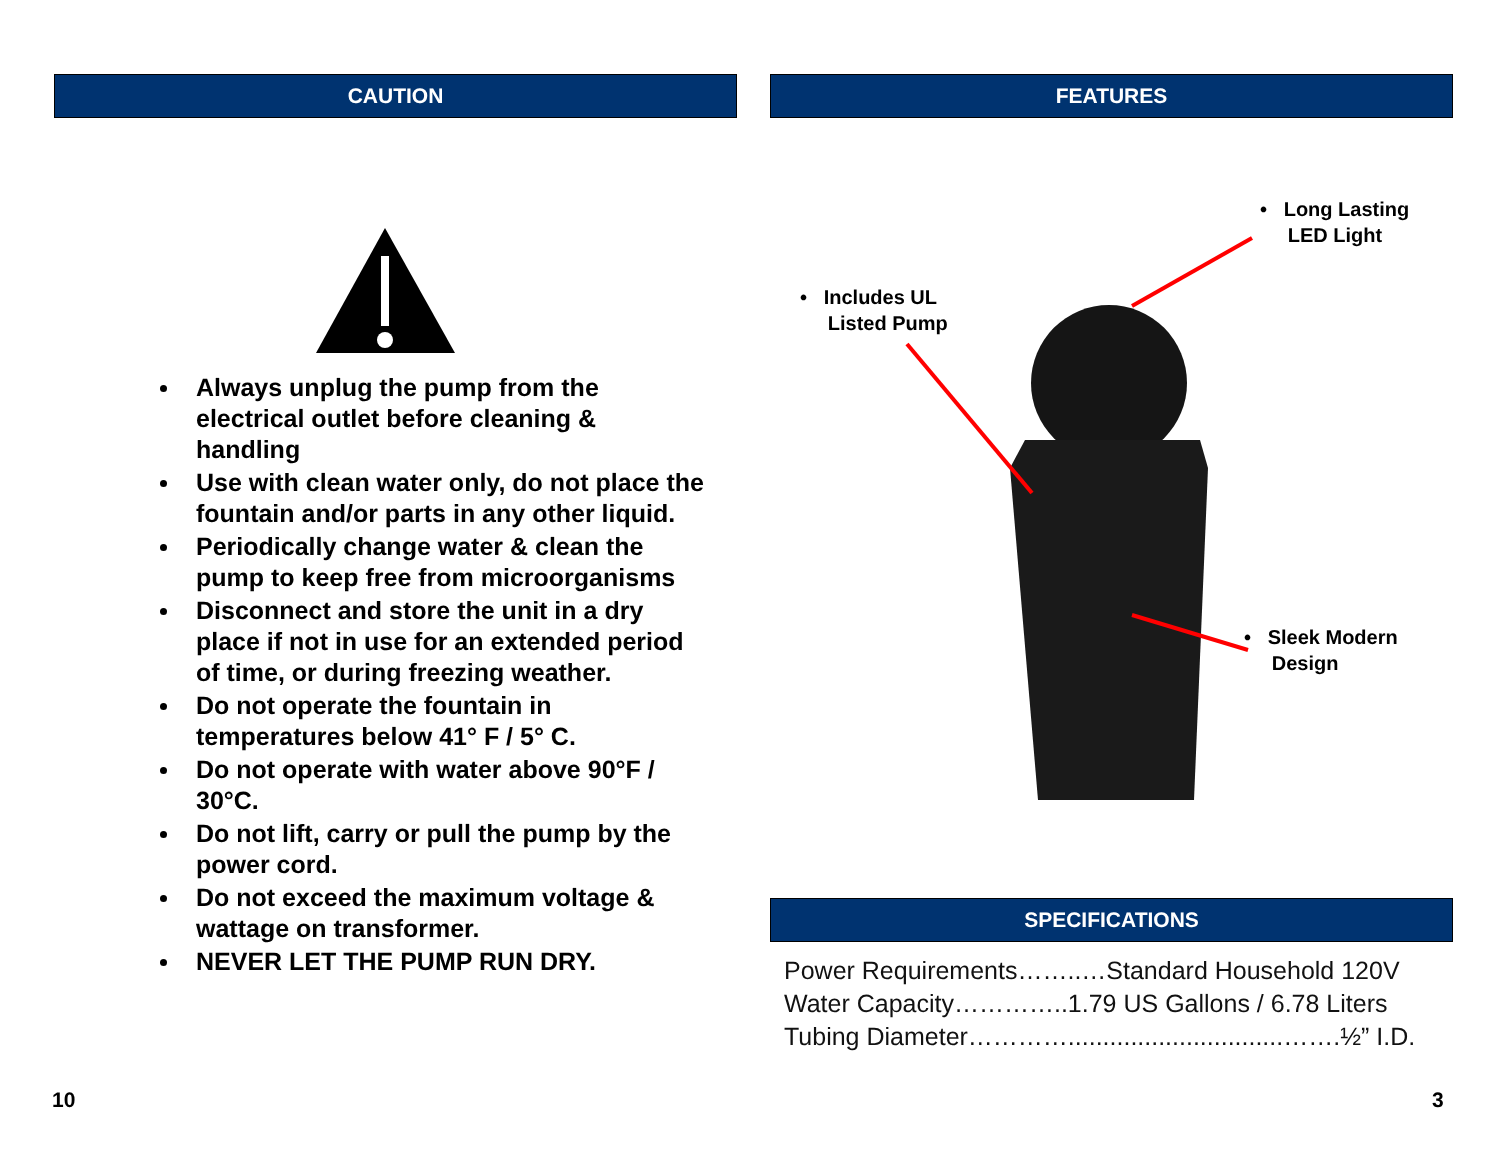CAUTION
Always unplug the pump from the electrical outlet before cleaning & handling
Use with clean water only, do not place the fountain and/or parts in any other liquid.
Periodically change water & clean the pump to keep free from microorganisms
Disconnect and store the unit in a dry place if not in use for an extended period of time, or during freezing weather.
Do not operate the fountain in temperatures below 41° F / 5° C.
Do not operate with water above 90°F / 30°C.
Do not lift, carry or pull the pump by the power cord.
Do not exceed the maximum voltage & wattage on transformer.
NEVER LET THE PUMP RUN DRY.
FEATURES
• Long Lasting
LED Light
• Includes UL
Listed Pump
• Sleek Modern
Design
SPECIFICATIONS
Power Requirements……..…Standard Household 120V
Water Capacity…………..1.79 US Gallons / 6.78 Liters
Tubing Diameter…………...............................…….½” I.D.
10 3